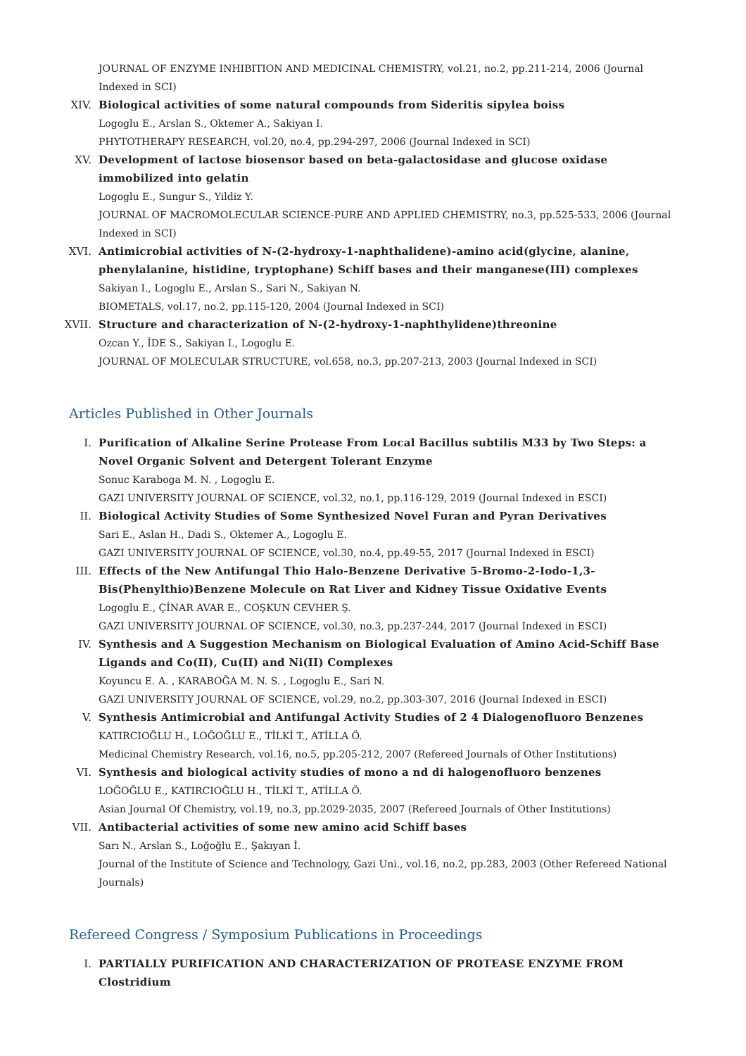JOURNAL OF ENZYME INHIBITION AND MEDICINAL CHEMISTRY, vol.21, no.2, pp.211-214, 2006 (Journal Indexed in SCI)
XIV. Biological activities of some natural compounds from Sideritis sipylea boiss
Logoglu E., Arslan S., Oktemer A., Sakiyan I.
PHYTOTHERAPY RESEARCH, vol.20, no.4, pp.294-297, 2006 (Journal Indexed in SCI)
XV. Development of lactose biosensor based on beta-galactosidase and glucose oxidase immobilized into gelatin
Logoglu E., Sungur S., Yildiz Y.
JOURNAL OF MACROMOLECULAR SCIENCE-PURE AND APPLIED CHEMISTRY, no.3, pp.525-533, 2006 (Journal Indexed in SCI)
XVI. Antimicrobial activities of N-(2-hydroxy-1-naphthalidene)-amino acid(glycine, alanine, phenylalanine, histidine, tryptophane) Schiff bases and their manganese(III) complexes
Sakiyan I., Logoglu E., Arslan S., Sari N., Sakiyan N.
BIOMETALS, vol.17, no.2, pp.115-120, 2004 (Journal Indexed in SCI)
XVII. Structure and characterization of N-(2-hydroxy-1-naphthylidene)threonine
Ozcan Y., İDE S., Sakiyan I., Logoglu E.
JOURNAL OF MOLECULAR STRUCTURE, vol.658, no.3, pp.207-213, 2003 (Journal Indexed in SCI)
Articles Published in Other Journals
I. Purification of Alkaline Serine Protease From Local Bacillus subtilis M33 by Two Steps: a Novel Organic Solvent and Detergent Tolerant Enzyme
Sonuc Karaboga M. N. , Logoglu E.
GAZI UNIVERSITY JOURNAL OF SCIENCE, vol.32, no.1, pp.116-129, 2019 (Journal Indexed in ESCI)
II. Biological Activity Studies of Some Synthesized Novel Furan and Pyran Derivatives
Sari E., Aslan H., Dadi S., Oktemer A., Logoglu E.
GAZI UNIVERSITY JOURNAL OF SCIENCE, vol.30, no.4, pp.49-55, 2017 (Journal Indexed in ESCI)
III. Effects of the New Antifungal Thio Halo-Benzene Derivative 5-Bromo-2-Iodo-1,3-Bis(Phenylthio)Benzene Molecule on Rat Liver and Kidney Tissue Oxidative Events
Logoglu E., ÇİNAR AVAR E., COŞKUN CEVHER Ş.
GAZI UNIVERSITY JOURNAL OF SCIENCE, vol.30, no.3, pp.237-244, 2017 (Journal Indexed in ESCI)
IV. Synthesis and A Suggestion Mechanism on Biological Evaluation of Amino Acid-Schiff Base Ligands and Co(II), Cu(II) and Ni(II) Complexes
Koyuncu E. A. , KARABOĞA M. N. S. , Logoglu E., Sari N.
GAZI UNIVERSITY JOURNAL OF SCIENCE, vol.29, no.2, pp.303-307, 2016 (Journal Indexed in ESCI)
V. Synthesis Antimicrobial and Antifungal Activity Studies of 2 4 Dialogenofluoro Benzenes
KATIRCIOĞLU H., LOĞOĞLU E., TİLKİ T., ATİLLA Ö.
Medicinal Chemistry Research, vol.16, no.5, pp.205-212, 2007 (Refereed Journals of Other Institutions)
VI. Synthesis and biological activity studies of mono a nd di halogenofluoro benzenes
LOĞOĞLU E., KATIRCIOĞLU H., TİLKİ T., ATİLLA Ö.
Asian Journal Of Chemistry, vol.19, no.3, pp.2029-2035, 2007 (Refereed Journals of Other Institutions)
VII. Antibacterial activities of some new amino acid Schiff bases
Sarı N., Arslan S., Loğoğlu E., Şakıyan İ.
Journal of the Institute of Science and Technology, Gazi Uni., vol.16, no.2, pp.283, 2003 (Other Refereed National Journals)
Refereed Congress / Symposium Publications in Proceedings
I. PARTIALLY PURIFICATION AND CHARACTERIZATION OF PROTEASE ENZYME FROM Clostridium